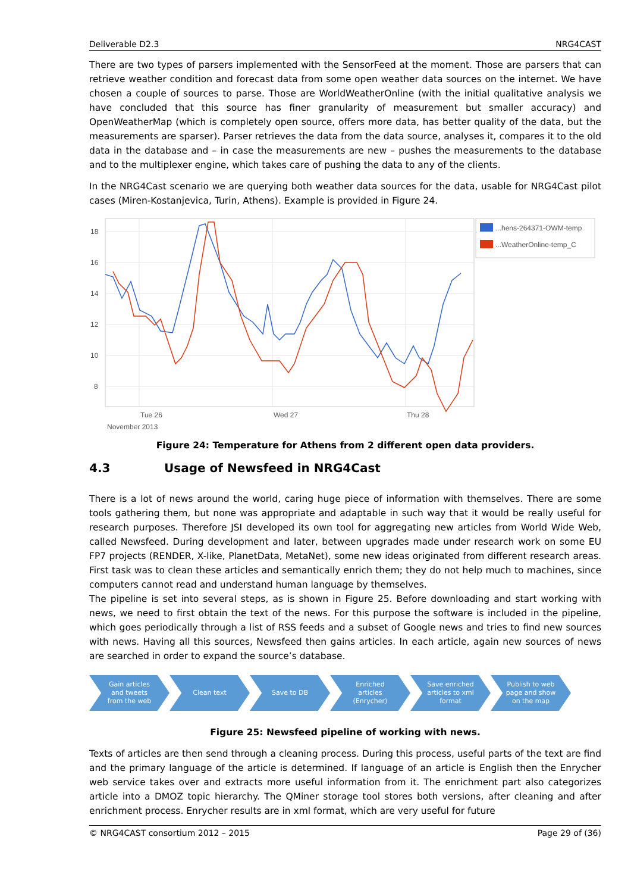Deliverable D2.3 NRG4CAST
There are two types of parsers implemented with the SensorFeed at the moment. Those are parsers that can retrieve weather condition and forecast data from some open weather data sources on the internet. We have chosen a couple of sources to parse. Those are WorldWeatherOnline (with the initial qualitative analysis we have concluded that this source has finer granularity of measurement but smaller accuracy) and OpenWeatherMap (which is completely open source, offers more data, has better quality of the data, but the measurements are sparser). Parser retrieves the data from the data source, analyses it, compares it to the old data in the database and – in case the measurements are new – pushes the measurements to the database and to the multiplexer engine, which takes care of pushing the data to any of the clients.
In the NRG4Cast scenario we are querying both weather data sources for the data, usable for NRG4Cast pilot cases (Miren-Kostanjevica, Turin, Athens). Example is provided in Figure 24.
18
16
14
12
10
8
Tue 26
Wed 27
Thu 28
November 2013
...hens-264371-OWM-temp
...WeatherOnline-temp_C
Figure 24: Temperature for Athens from 2 different open data providers.
4.3 Usage of Newsfeed in NRG4Cast
There is a lot of news around the world, caring huge piece of information with themselves. There are some tools gathering them, but none was appropriate and adaptable in such way that it would be really useful for research purposes. Therefore JSI developed its own tool for aggregating new articles from World Wide Web, called Newsfeed. During development and later, between upgrades made under research work on some EU FP7 projects (RENDER, X-like, PlanetData, MetaNet), some new ideas originated from different research areas. First task was to clean these articles and semantically enrich them; they do not help much to machines, since computers cannot read and understand human language by themselves.
The pipeline is set into several steps, as is shown in Figure 25. Before downloading and start working with news, we need to first obtain the text of the news. For this purpose the software is included in the pipeline, which goes periodically through a list of RSS feeds and a subset of Google news and tries to find new sources with news. Having all this sources, Newsfeed then gains articles. In each article, again new sources of news are searched in order to expand the source’s database.
Gain articles
and tweets
from the web
Clean text Save to DB Enriched
articles
(Enrycher)
Save enriched
articles to xml
format
Publish to web
page and show
on the map
Figure 25: Newsfeed pipeline of working with news.
Texts of articles are then send through a cleaning process. During this process, useful parts of the text are find and the primary language of the article is determined. If language of an article is English then the Enrycher web service takes over and extracts more useful information from it. The enrichment part also categorizes article into a DMOZ topic hierarchy. The QMiner storage tool stores both versions, after cleaning and after enrichment process. Enrycher results are in xml format, which are very useful for future
© NRG4CAST consortium 2012 – 2015 Page 29 of (36)